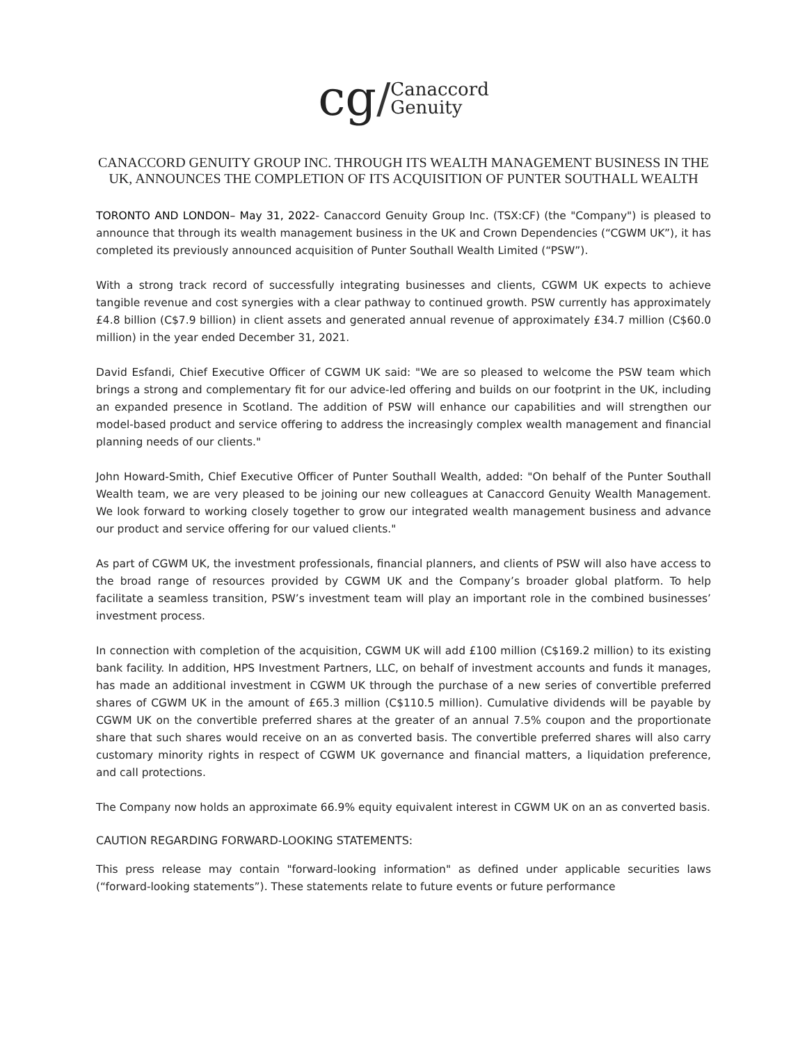cg/Canaccord
Genuity
CANACCORD GENUITY GROUP INC. THROUGH ITS WEALTH MANAGEMENT BUSINESS IN THE UK, ANNOUNCES THE COMPLETION OF ITS ACQUISITION OF PUNTER SOUTHALL WEALTH
TORONTO AND LONDON– May 31, 2022- Canaccord Genuity Group Inc. (TSX:CF) (the "Company") is pleased to announce that through its wealth management business in the UK and Crown Dependencies (“CGWM UK”), it has completed its previously announced acquisition of Punter Southall Wealth Limited (“PSW”).
With a strong track record of successfully integrating businesses and clients, CGWM UK expects to achieve tangible revenue and cost synergies with a clear pathway to continued growth. PSW currently has approximately £4.8 billion (C$7.9 billion) in client assets and generated annual revenue of approximately £34.7 million (C$60.0 million) in the year ended December 31, 2021.
David Esfandi, Chief Executive Officer of CGWM UK said: "We are so pleased to welcome the PSW team which brings a strong and complementary fit for our advice-led offering and builds on our footprint in the UK, including an expanded presence in Scotland. The addition of PSW will enhance our capabilities and will strengthen our model-based product and service offering to address the increasingly complex wealth management and financial planning needs of our clients."
John Howard-Smith, Chief Executive Officer of Punter Southall Wealth, added: "On behalf of the Punter Southall Wealth team, we are very pleased to be joining our new colleagues at Canaccord Genuity Wealth Management. We look forward to working closely together to grow our integrated wealth management business and advance our product and service offering for our valued clients."
As part of CGWM UK, the investment professionals, financial planners, and clients of PSW will also have access to the broad range of resources provided by CGWM UK and the Company’s broader global platform. To help facilitate a seamless transition, PSW’s investment team will play an important role in the combined businesses’ investment process.
In connection with completion of the acquisition, CGWM UK will add £100 million (C$169.2 million) to its existing bank facility. In addition, HPS Investment Partners, LLC, on behalf of investment accounts and funds it manages, has made an additional investment in CGWM UK through the purchase of a new series of convertible preferred shares of CGWM UK in the amount of £65.3 million (C$110.5 million). Cumulative dividends will be payable by CGWM UK on the convertible preferred shares at the greater of an annual 7.5% coupon and the proportionate share that such shares would receive on an as converted basis. The convertible preferred shares will also carry customary minority rights in respect of CGWM UK governance and financial matters, a liquidation preference, and call protections.
The Company now holds an approximate 66.9% equity equivalent interest in CGWM UK on an as converted basis.
CAUTION REGARDING FORWARD-LOOKING STATEMENTS:
This press release may contain "forward-looking information" as defined under applicable securities laws (“forward-looking statements”). These statements relate to future events or future performance